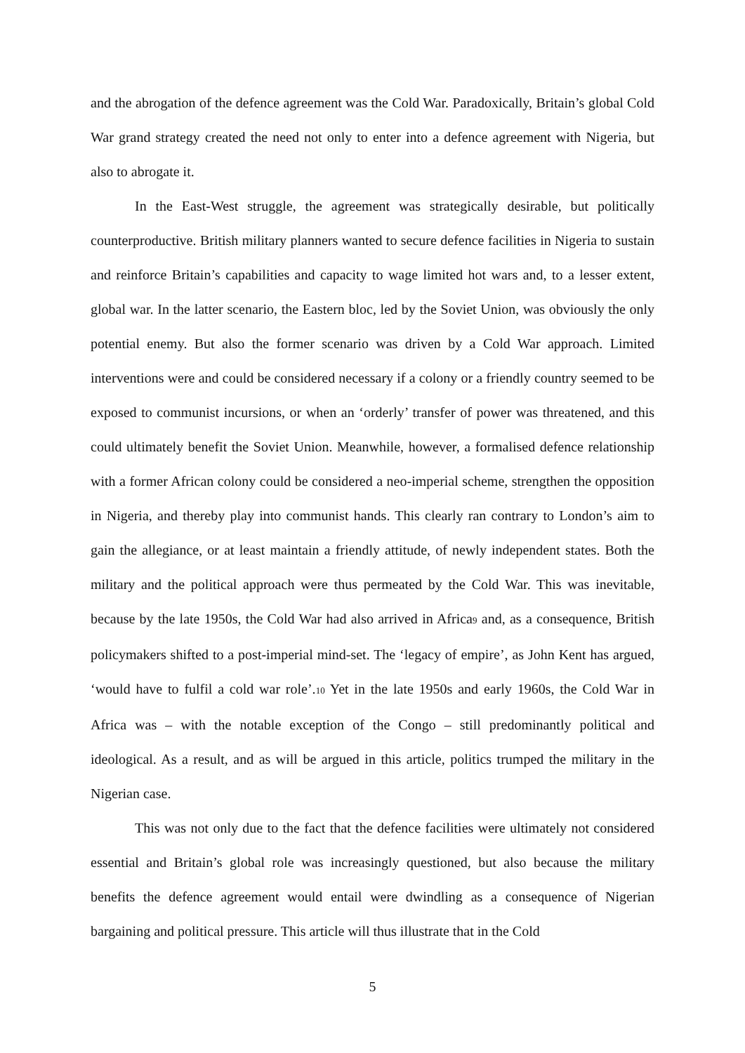and the abrogation of the defence agreement was the Cold War. Paradoxically, Britain’s global Cold War grand strategy created the need not only to enter into a defence agreement with Nigeria, but also to abrogate it.
In the East-West struggle, the agreement was strategically desirable, but politically counterproductive. British military planners wanted to secure defence facilities in Nigeria to sustain and reinforce Britain’s capabilities and capacity to wage limited hot wars and, to a lesser extent, global war. In the latter scenario, the Eastern bloc, led by the Soviet Union, was obviously the only potential enemy. But also the former scenario was driven by a Cold War approach. Limited interventions were and could be considered necessary if a colony or a friendly country seemed to be exposed to communist incursions, or when an ‘orderly’ transfer of power was threatened, and this could ultimately benefit the Soviet Union. Meanwhile, however, a formalised defence relationship with a former African colony could be considered a neo-imperial scheme, strengthen the opposition in Nigeria, and thereby play into communist hands. This clearly ran contrary to London’s aim to gain the allegiance, or at least maintain a friendly attitude, of newly independent states. Both the military and the political approach were thus permeated by the Cold War. This was inevitable, because by the late 1950s, the Cold War had also arrived in Africa9 and, as a consequence, British policymakers shifted to a post-imperial mind-set. The ‘legacy of empire’, as John Kent has argued, ‘would have to fulfil a cold war role’.10 Yet in the late 1950s and early 1960s, the Cold War in Africa was – with the notable exception of the Congo – still predominantly political and ideological. As a result, and as will be argued in this article, politics trumped the military in the Nigerian case.
This was not only due to the fact that the defence facilities were ultimately not considered essential and Britain’s global role was increasingly questioned, but also because the military benefits the defence agreement would entail were dwindling as a consequence of Nigerian bargaining and political pressure. This article will thus illustrate that in the Cold
5